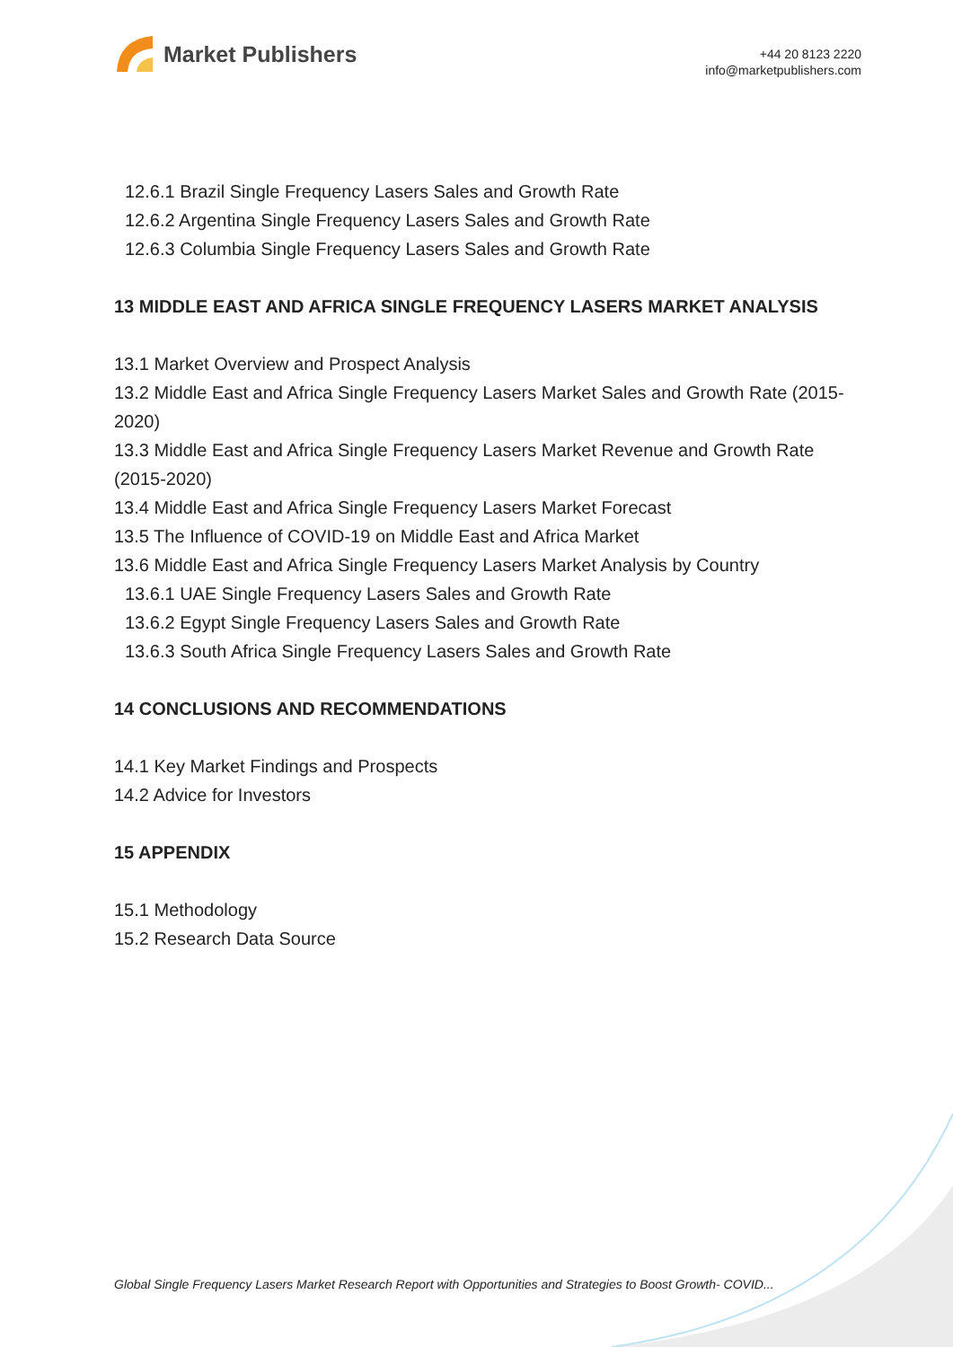Market Publishers
+44 20 8123 2220
info@marketpublishers.com
12.6.1 Brazil Single Frequency Lasers Sales and Growth Rate
12.6.2 Argentina Single Frequency Lasers Sales and Growth Rate
12.6.3 Columbia Single Frequency Lasers Sales and Growth Rate
13 MIDDLE EAST AND AFRICA SINGLE FREQUENCY LASERS MARKET ANALYSIS
13.1 Market Overview and Prospect Analysis
13.2 Middle East and Africa Single Frequency Lasers Market Sales and Growth Rate (2015-2020)
13.3 Middle East and Africa Single Frequency Lasers Market Revenue and Growth Rate (2015-2020)
13.4 Middle East and Africa Single Frequency Lasers Market Forecast
13.5 The Influence of COVID-19 on Middle East and Africa Market
13.6 Middle East and Africa Single Frequency Lasers Market Analysis by Country
13.6.1 UAE Single Frequency Lasers Sales and Growth Rate
13.6.2 Egypt Single Frequency Lasers Sales and Growth Rate
13.6.3 South Africa Single Frequency Lasers Sales and Growth Rate
14 CONCLUSIONS AND RECOMMENDATIONS
14.1 Key Market Findings and Prospects
14.2 Advice for Investors
15 APPENDIX
15.1 Methodology
15.2 Research Data Source
Global Single Frequency Lasers Market Research Report with Opportunities and Strategies to Boost Growth- COVID...